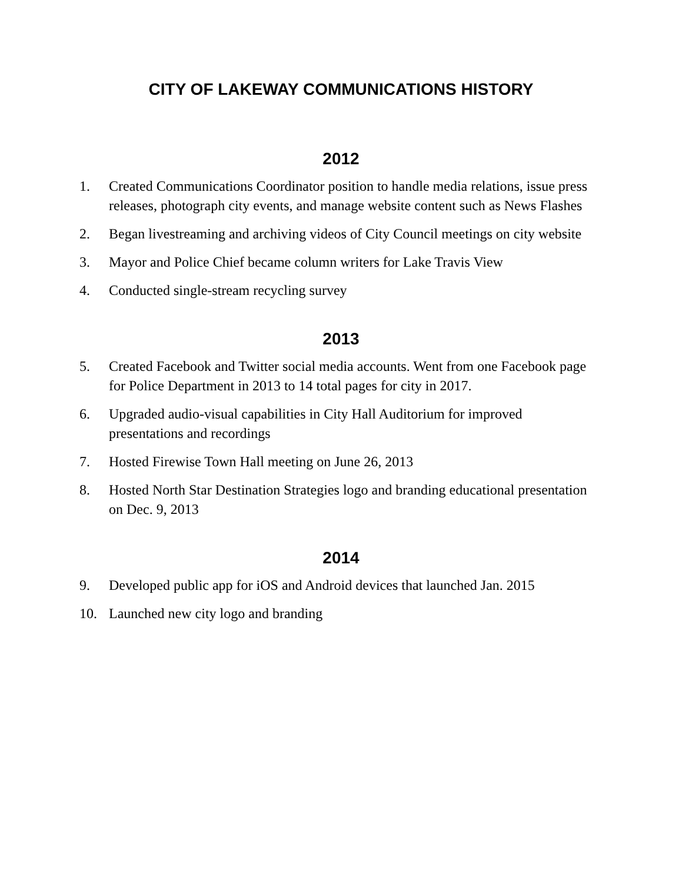CITY OF LAKEWAY COMMUNICATIONS HISTORY
2012
1. Created Communications Coordinator position to handle media relations, issue press releases, photograph city events, and manage website content such as News Flashes
2. Began livestreaming and archiving videos of City Council meetings on city website
3. Mayor and Police Chief became column writers for Lake Travis View
4. Conducted single-stream recycling survey
2013
5. Created Facebook and Twitter social media accounts. Went from one Facebook page for Police Department in 2013 to 14 total pages for city in 2017.
6. Upgraded audio-visual capabilities in City Hall Auditorium for improved presentations and recordings
7. Hosted Firewise Town Hall meeting on June 26, 2013
8. Hosted North Star Destination Strategies logo and branding educational presentation on Dec. 9, 2013
2014
9. Developed public app for iOS and Android devices that launched Jan. 2015
10. Launched new city logo and branding